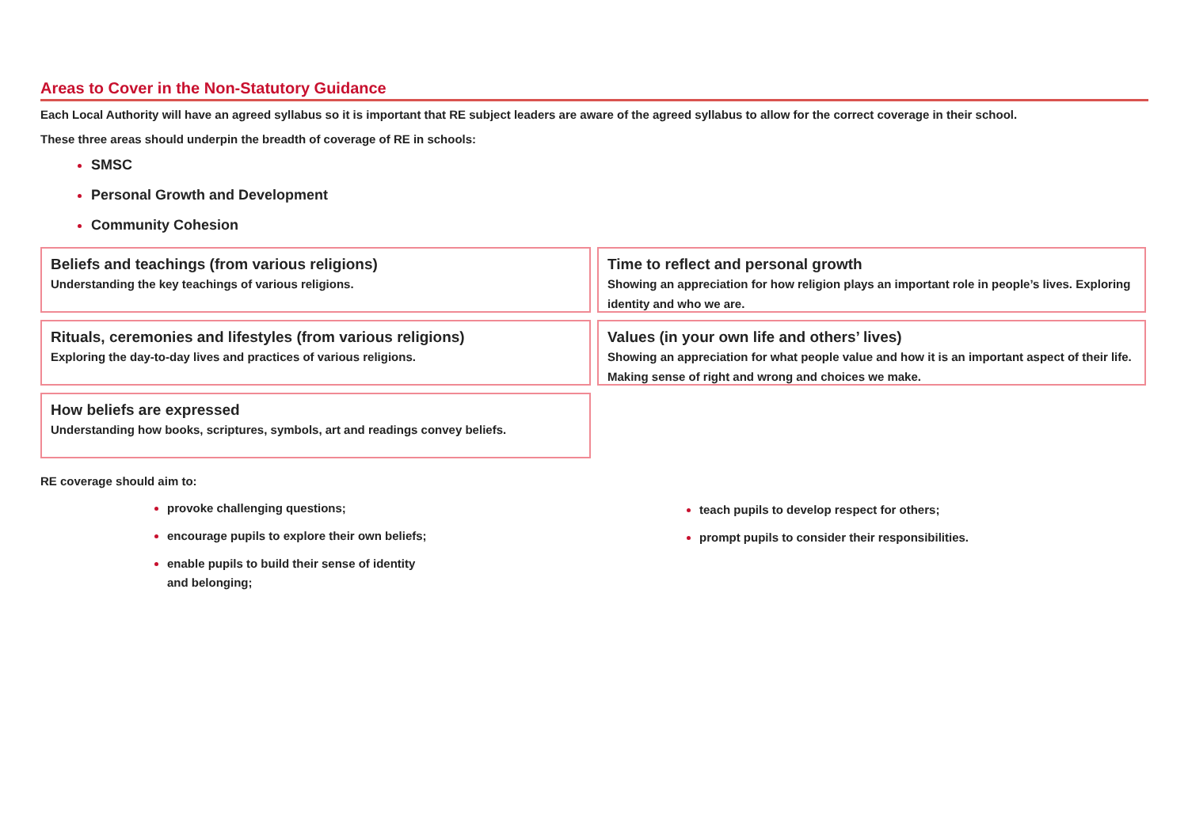Areas to Cover in the Non-Statutory Guidance
Each Local Authority will have an agreed syllabus so it is important that RE subject leaders are aware of the agreed syllabus to allow for the correct coverage in their school.
These three areas should underpin the breadth of coverage of RE in schools:
SMSC
Personal Growth and Development
Community Cohesion
Beliefs and teachings (from various religions)
Understanding the key teachings of various religions.
Time to reflect and personal growth
Showing an appreciation for how religion plays an important role in people’s lives. Exploring identity and who we are.
Rituals, ceremonies and lifestyles (from various religions)
Exploring the day-to-day lives and practices of various religions.
Values (in your own life and others’ lives)
Showing an appreciation for what people value and how it is an important aspect of their life. Making sense of right and wrong and choices we make.
How beliefs are expressed
Understanding how books, scriptures, symbols, art and readings convey beliefs.
RE coverage should aim to:
provoke challenging questions;
encourage pupils to explore their own beliefs;
enable pupils to build their sense of identity and belonging;
teach pupils to develop respect for others;
prompt pupils to consider their responsibilities.